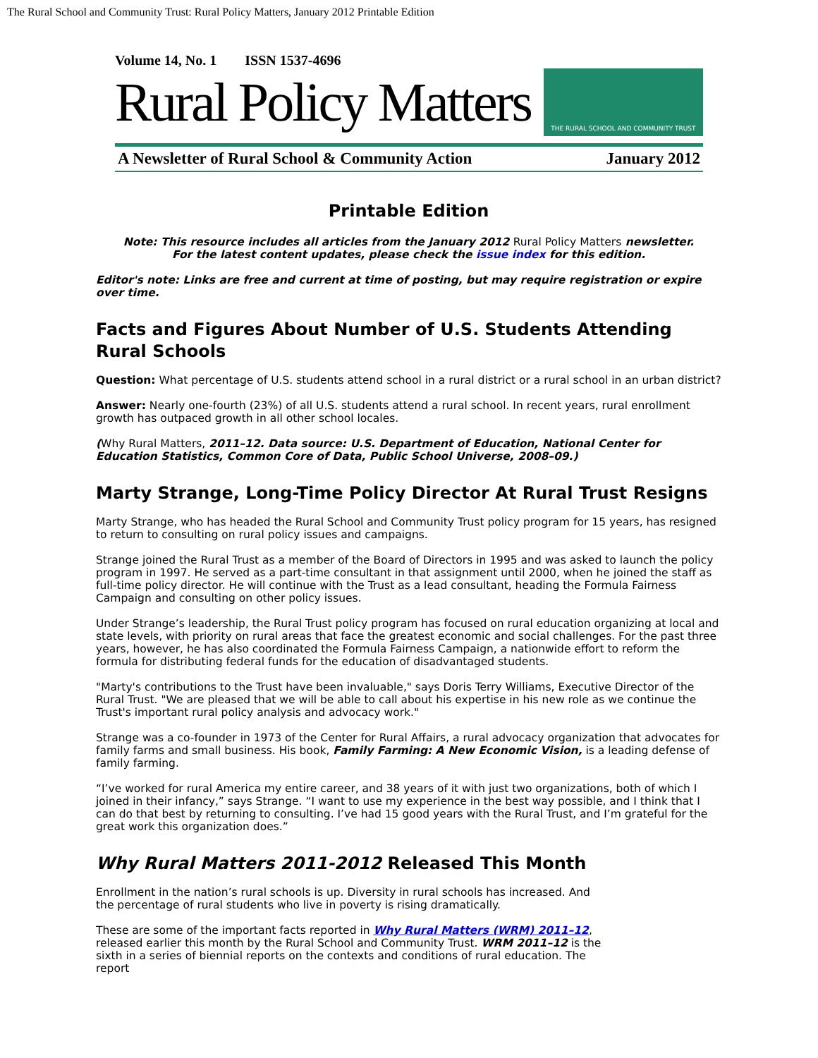The Rural School and Community Trust: Rural Policy Matters, January 2012 Printable Edition
Volume 14, No. 1 ISSN 1537-4696
Rural Policy Matters
THE RURAL SCHOOL AND COMMUNITY TRUST
A Newsletter of Rural School & Community Action January 2012
Printable Edition
Note: This resource includes all articles from the January 2012 Rural Policy Matters newsletter.
For the latest content updates, please check the issue index for this edition.
Editor's note: Links are free and current at time of posting, but may require registration or expire over time.
Facts and Figures About Number of U.S. Students Attending Rural Schools
Question: What percentage of U.S. students attend school in a rural district or a rural school in an urban district?
Answer: Nearly one-fourth (23%) of all U.S. students attend a rural school. In recent years, rural enrollment growth has outpaced growth in all other school locales.
(Why Rural Matters, 2011–12. Data source: U.S. Department of Education, National Center for Education Statistics, Common Core of Data, Public School Universe, 2008–09.)
Marty Strange, Long-Time Policy Director At Rural Trust Resigns
Marty Strange, who has headed the Rural School and Community Trust policy program for 15 years, has resigned to return to consulting on rural policy issues and campaigns.
Strange joined the Rural Trust as a member of the Board of Directors in 1995 and was asked to launch the policy program in 1997. He served as a part-time consultant in that assignment until 2000, when he joined the staff as full-time policy director. He will continue with the Trust as a lead consultant, heading the Formula Fairness Campaign and consulting on other policy issues.
Under Strange’s leadership, the Rural Trust policy program has focused on rural education organizing at local and state levels, with priority on rural areas that face the greatest economic and social challenges. For the past three years, however, he has also coordinated the Formula Fairness Campaign, a nationwide effort to reform the formula for distributing federal funds for the education of disadvantaged students.
"Marty's contributions to the Trust have been invaluable," says Doris Terry Williams, Executive Director of the Rural Trust. "We are pleased that we will be able to call about his expertise in his new role as we continue the Trust's important rural policy analysis and advocacy work."
Strange was a co-founder in 1973 of the Center for Rural Affairs, a rural advocacy organization that advocates for family farms and small business. His book, Family Farming: A New Economic Vision, is a leading defense of family farming.
“I’ve worked for rural America my entire career, and 38 years of it with just two organizations, both of which I joined in their infancy,” says Strange. “I want to use my experience in the best way possible, and I think that I can do that best by returning to consulting. I’ve had 15 good years with the Rural Trust, and I’m grateful for the great work this organization does.”
Why Rural Matters 2011-2012 Released This Month
Enrollment in the nation’s rural schools is up. Diversity in rural schools has increased. And the percentage of rural students who live in poverty is rising dramatically.
These are some of the important facts reported in Why Rural Matters (WRM) 2011–12, released earlier this month by the Rural School and Community Trust. WRM 2011–12 is the sixth in a series of biennial reports on the contexts and conditions of rural education. The report